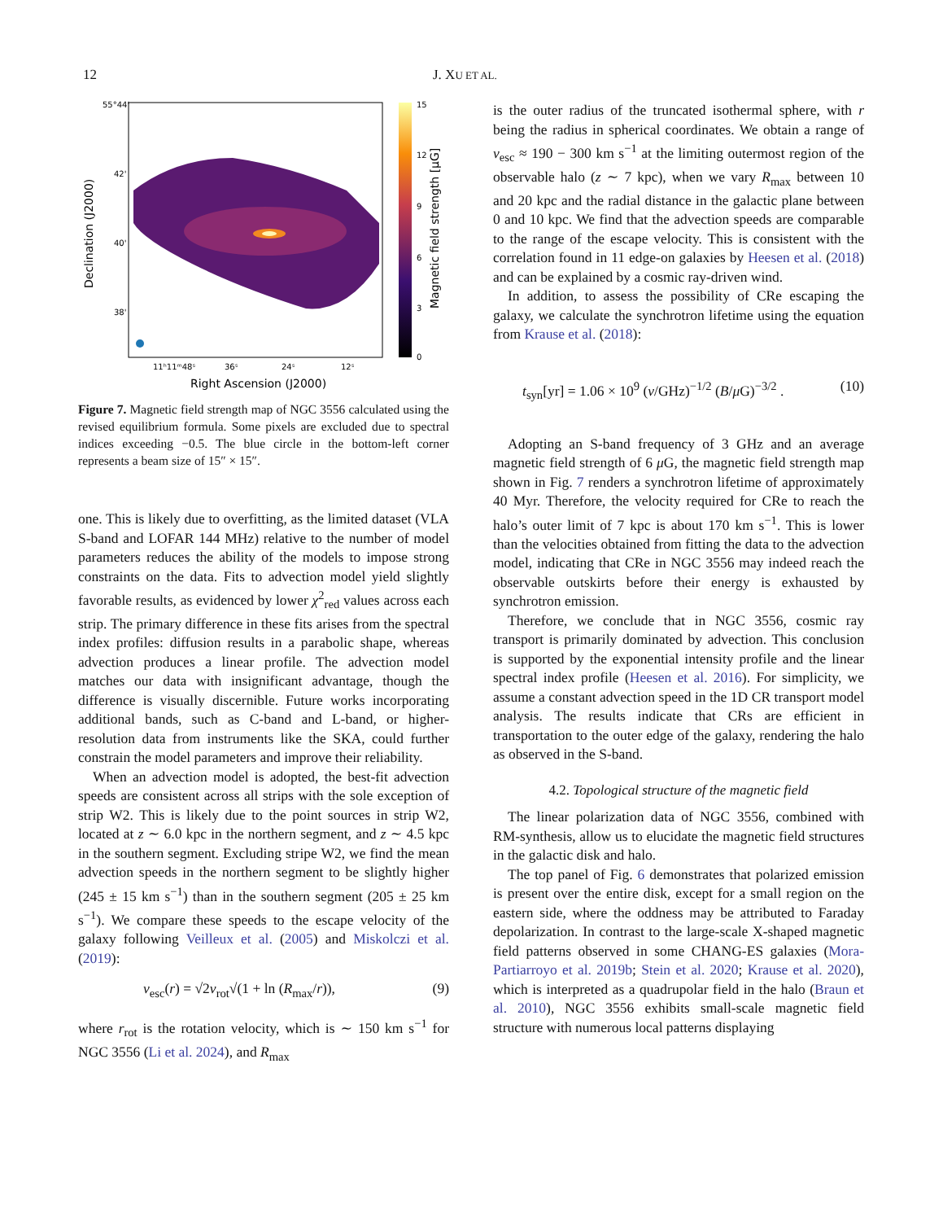12 J. XU ET AL.
55°44'
42'
40'
38'
11ʰ11ᵐ48ˢ
36ˢ
24ˢ
12ˢ
15
12
9
6
3
0
Right Ascension (J2000)
Declination (J2000)
Magnetic field strength [μG]
Figure 7. Magnetic field strength map of NGC 3556 calculated using the revised equilibrium formula. Some pixels are excluded due to spectral indices exceeding −0.5. The blue circle in the bottom-left corner represents a beam size of 15″ × 15″.
one. This is likely due to overfitting, as the limited dataset (VLA S-band and LOFAR 144 MHz) relative to the number of model parameters reduces the ability of the models to impose strong constraints on the data. Fits to advection model yield slightly favorable results, as evidenced by lower χ<sup>2</sup><sub>red</sub> values across each strip. The primary difference in these fits arises from the spectral index profiles: diffusion results in a parabolic shape, whereas advection produces a linear profile. The advection model matches our data with insignificant advantage, though the difference is visually discernible. Future works incorporating additional bands, such as C-band and L-band, or higher-resolution data from instruments like the SKA, could further constrain the model parameters and improve their reliability.
When an advection model is adopted, the best-fit advection speeds are consistent across all strips with the sole exception of strip W2. This is likely due to the point sources in strip W2, located at z ∼ 6.0 kpc in the northern segment, and z ∼ 4.5 kpc in the southern segment. Excluding stripe W2, we find the mean advection speeds in the northern segment to be slightly higher (245 ± 15 km s<sup>−1</sup>) than in the southern segment (205 ± 25 km s<sup>−1</sup>). We compare these speeds to the escape velocity of the galaxy following Veilleux et al. (2005) and Miskolczi et al. (2019):
v<sub>esc</sub>(r) = √2v<sub>rot</sub>√(1 + ln (R<sub>max</sub>/r)), (9)
where r<sub>rot</sub> is the rotation velocity, which is ∼ 150 km s<sup>−1</sup> for NGC 3556 (Li et al. 2024), and R<sub>max</sub>
is the outer radius of the truncated isothermal sphere, with r being the radius in spherical coordinates. We obtain a range of v<sub>esc</sub> ≈ 190 − 300 km s<sup>−1</sup> at the limiting outermost region of the observable halo (z ∼ 7 kpc), when we vary R<sub>max</sub> between 10 and 20 kpc and the radial distance in the galactic plane between 0 and 10 kpc. We find that the advection speeds are comparable to the range of the escape velocity. This is consistent with the correlation found in 11 edge-on galaxies by Heesen et al. (2018) and can be explained by a cosmic ray-driven wind.
In addition, to assess the possibility of CRe escaping the galaxy, we calculate the synchrotron lifetime using the equation from Krause et al. (2018):
t<sub>syn</sub>[yr] = 1.06 × 10<sup>9</sup> (ν/GHz)<sup>−1/2</sup> (B/μ G)<sup>−3/2</sup> . (10)
Adopting an S-band frequency of 3 GHz and an average magnetic field strength of 6 μ G, the magnetic field strength map shown in Fig. 7 renders a synchrotron lifetime of approximately 40 Myr. Therefore, the velocity required for CRe to reach the halo’s outer limit of 7 kpc is about 170 km s<sup>−1</sup>. This is lower than the velocities obtained from fitting the data to the advection model, indicating that CRe in NGC 3556 may indeed reach the observable outskirts before their energy is exhausted by synchrotron emission.
Therefore, we conclude that in NGC 3556, cosmic ray transport is primarily dominated by advection. This conclusion is supported by the exponential intensity profile and the linear spectral index profile (Heesen et al. 2016). For simplicity, we assume a constant advection speed in the 1D CR transport model analysis. The results indicate that CRs are efficient in transportation to the outer edge of the galaxy, rendering the halo as observed in the S-band.
4.2. Topological structure of the magnetic field
The linear polarization data of NGC 3556, combined with RM-synthesis, allow us to elucidate the magnetic field structures in the galactic disk and halo.
The top panel of Fig. 6 demonstrates that polarized emission is present over the entire disk, except for a small region on the eastern side, where the oddness may be attributed to Faraday depolarization. In contrast to the large-scale X-shaped magnetic field patterns observed in some CHANG-ES galaxies (Mora-Partiarroyo et al. 2019b; Stein et al. 2020; Krause et al. 2020), which is interpreted as a quadrupolar field in the halo (Braun et al. 2010), NGC 3556 exhibits small-scale magnetic field structure with numerous local patterns displaying